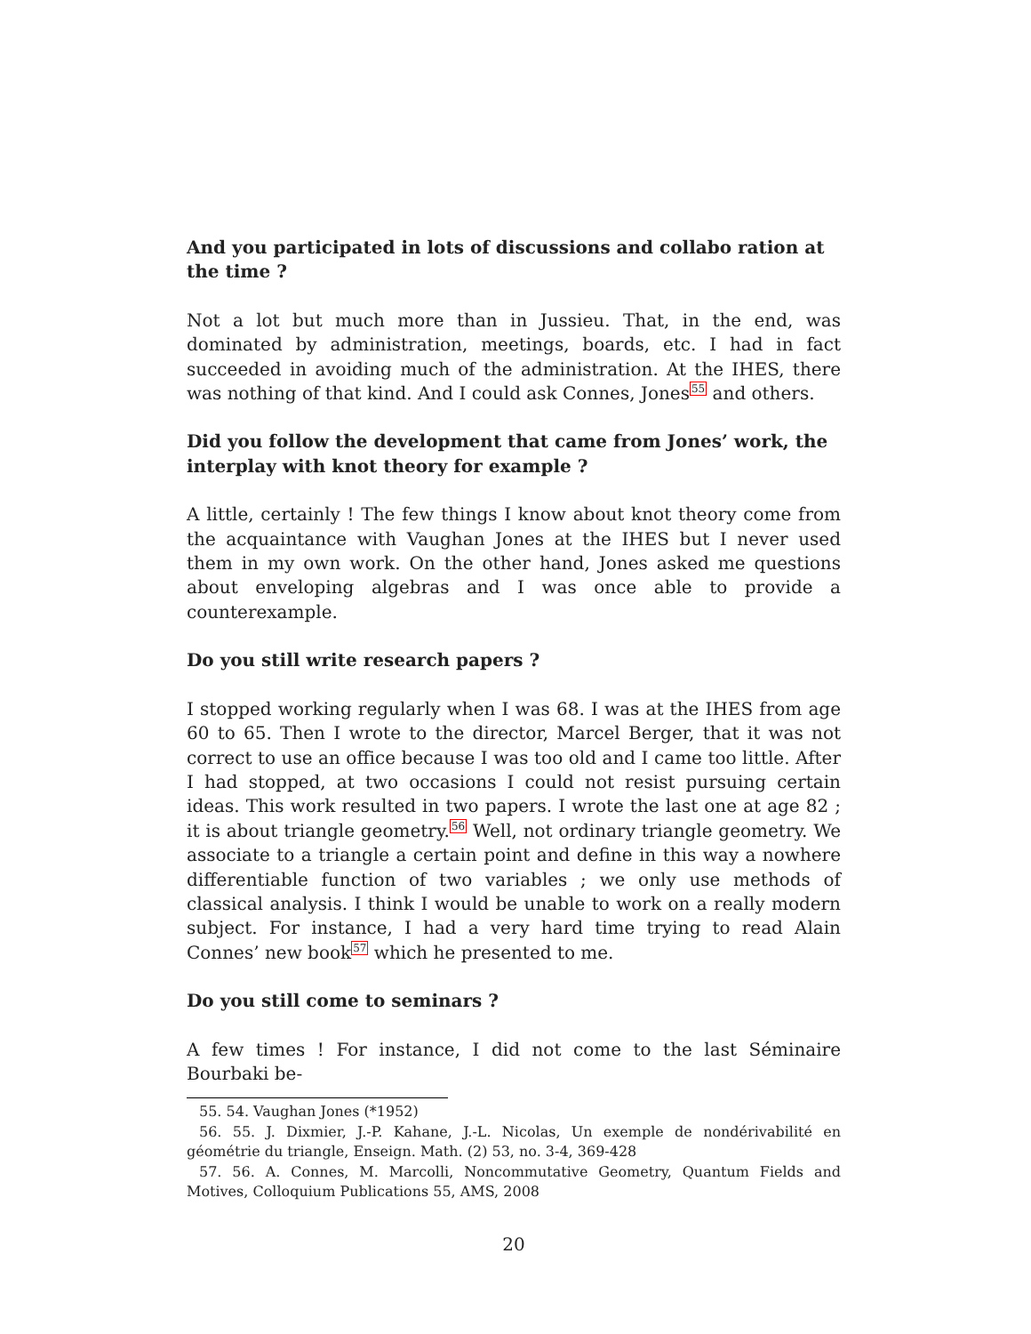And you participated in lots of discussions and collabo ration at the time ?
Not a lot but much more than in Jussieu. That, in the end, was dominated by administration, meetings, boards, etc. I had in fact succeeded in avoiding much of the administration. At the IHES, there was nothing of that kind. And I could ask Connes, Jones<sup>55</sup> and others.
Did you follow the development that came from Jones’ work, the interplay with knot theory for example ?
A little, certainly ! The few things I know about knot theory come from the acquaintance with Vaughan Jones at the IHES but I never used them in my own work. On the other hand, Jones asked me questions about enveloping algebras and I was once able to provide a counterexample.
Do you still write research papers ?
I stopped working regularly when I was 68. I was at the IHES from age 60 to 65. Then I wrote to the director, Marcel Berger, that it was not correct to use an office because I was too old and I came too little. After I had stopped, at two occasions I could not resist pursuing certain ideas. This work resulted in two papers. I wrote the last one at age 82 ; it is about triangle geometry.<sup>56</sup> Well, not ordinary triangle geometry. We associate to a triangle a certain point and define in this way a nowhere differentiable function of two variables ; we only use methods of classical analysis. I think I would be unable to work on a really modern subject. For instance, I had a very hard time trying to read Alain Connes’ new book<sup>57</sup> which he presented to me.
Do you still come to seminars ?
A few times ! For instance, I did not come to the last Séminaire Bourbaki be-
55. 54. Vaughan Jones (*1952)
56. 55. J. Dixmier, J.-P. Kahane, J.-L. Nicolas, Un exemple de nondérivabilité en géométrie du triangle, Enseign. Math. (2) 53, no. 3-4, 369-428
57. 56. A. Connes, M. Marcolli, Noncommutative Geometry, Quantum Fields and Motives, Colloquium Publications 55, AMS, 2008
20